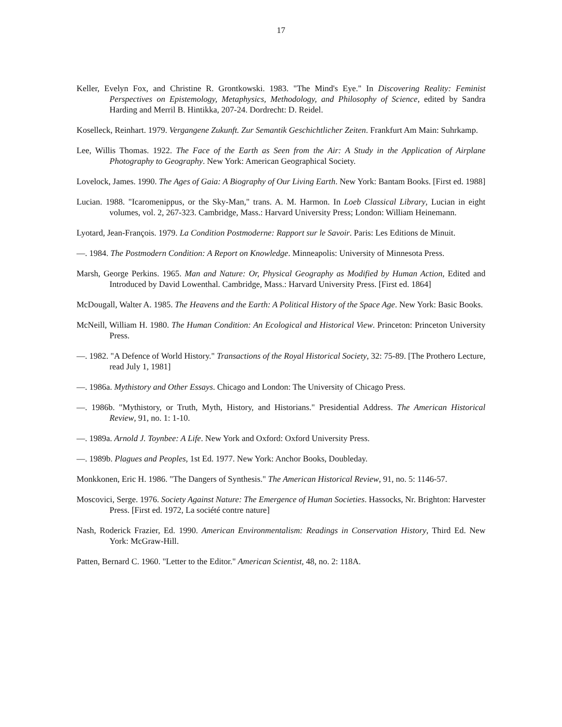17
Keller, Evelyn Fox, and Christine R. Grontkowski. 1983. "The Mind's Eye." In Discovering Reality: Feminist Perspectives on Epistemology, Metaphysics, Methodology, and Philosophy of Science, edited by Sandra Harding and Merril B. Hintikka, 207-24. Dordrecht: D. Reidel.
Koselleck, Reinhart. 1979. Vergangene Zukunft. Zur Semantik Geschichtlicher Zeiten. Frankfurt Am Main: Suhrkamp.
Lee, Willis Thomas. 1922. The Face of the Earth as Seen from the Air: A Study in the Application of Airplane Photography to Geography. New York: American Geographical Society.
Lovelock, James. 1990. The Ages of Gaia: A Biography of Our Living Earth. New York: Bantam Books. [First ed. 1988]
Lucian. 1988. "Icaromenippus, or the Sky-Man," trans. A. M. Harmon. In Loeb Classical Library, Lucian in eight volumes, vol. 2, 267-323. Cambridge, Mass.: Harvard University Press; London: William Heinemann.
Lyotard, Jean-François. 1979. La Condition Postmoderne: Rapport sur le Savoir. Paris: Les Editions de Minuit.
—. 1984. The Postmodern Condition: A Report on Knowledge. Minneapolis: University of Minnesota Press.
Marsh, George Perkins. 1965. Man and Nature: Or, Physical Geography as Modified by Human Action, Edited and Introduced by David Lowenthal. Cambridge, Mass.: Harvard University Press. [First ed. 1864]
McDougall, Walter A. 1985. The Heavens and the Earth: A Political History of the Space Age. New York: Basic Books.
McNeill, William H. 1980. The Human Condition: An Ecological and Historical View. Princeton: Princeton University Press.
—. 1982. "A Defence of World History." Transactions of the Royal Historical Society, 32: 75-89. [The Prothero Lecture, read July 1, 1981]
—. 1986a. Mythistory and Other Essays. Chicago and London: The University of Chicago Press.
—. 1986b. "Mythistory, or Truth, Myth, History, and Historians." Presidential Address. The American Historical Review, 91, no. 1: 1-10.
—. 1989a. Arnold J. Toynbee: A Life. New York and Oxford: Oxford University Press.
—. 1989b. Plagues and Peoples, 1st Ed. 1977. New York: Anchor Books, Doubleday.
Monkkonen, Eric H. 1986. "The Dangers of Synthesis." The American Historical Review, 91, no. 5: 1146-57.
Moscovici, Serge. 1976. Society Against Nature: The Emergence of Human Societies. Hassocks, Nr. Brighton: Harvester Press. [First ed. 1972, La société contre nature]
Nash, Roderick Frazier, Ed. 1990. American Environmentalism: Readings in Conservation History, Third Ed. New York: McGraw-Hill.
Patten, Bernard C. 1960. "Letter to the Editor." American Scientist, 48, no. 2: 118A.